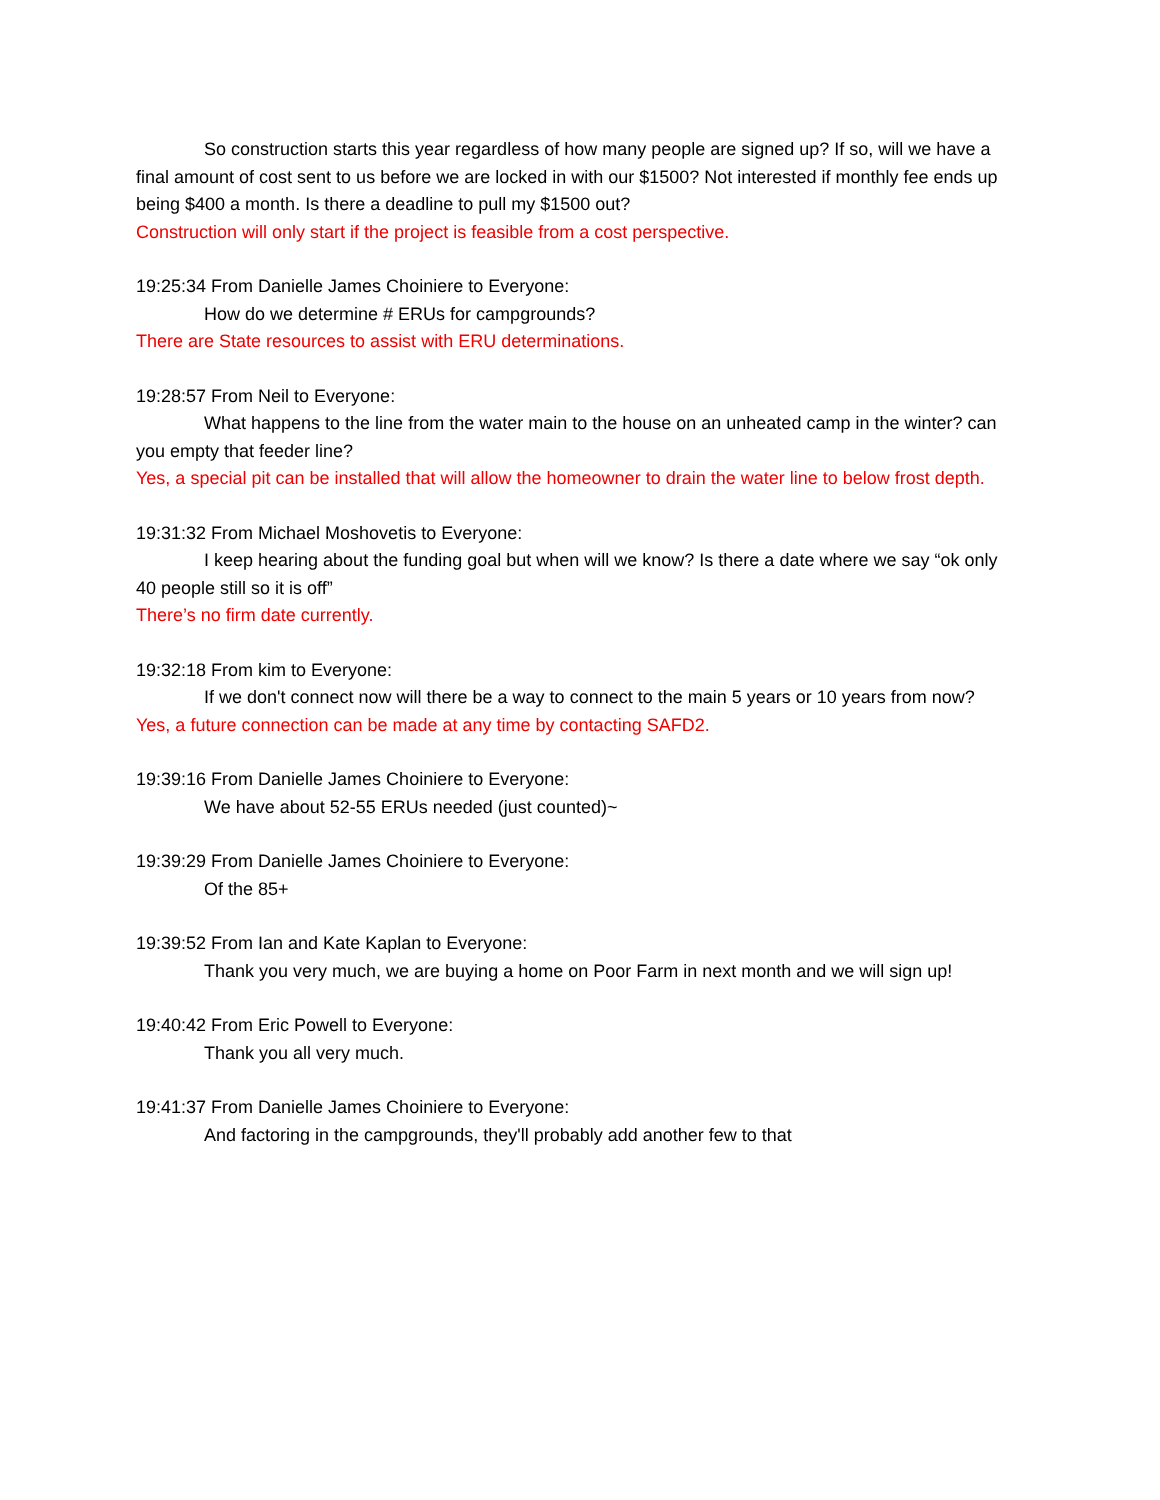So construction starts this year regardless of how many people are signed up? If so, will we have a final amount of cost sent to us before we are locked in with our $1500? Not interested if monthly fee ends up being $400 a month. Is there a deadline to pull my $1500 out?
Construction will only start if the project is feasible from a cost perspective.
19:25:34 From Danielle James Choiniere to Everyone:
How do we determine # ERUs for campgrounds?
There are State resources to assist with ERU determinations.
19:28:57 From Neil to Everyone:
What happens to the line from the water main to the house on an unheated camp in the winter? can you empty that feeder line?
Yes, a special pit can be installed that will allow the homeowner to drain the water line to below frost depth.
19:31:32 From Michael Moshovetis to Everyone:
I keep hearing about the funding goal but when will we know? Is there a date where we say “ok only 40 people still so it is off”
There’s no firm date currently.
19:32:18 From kim to Everyone:
If we don't connect now will there be a way to connect to the main 5 years or 10 years from now?
Yes, a future connection can be made at any time by contacting SAFD2.
19:39:16 From Danielle James Choiniere to Everyone:
We have about 52-55 ERUs needed (just counted)~
19:39:29 From Danielle James Choiniere to Everyone:
Of the 85+
19:39:52 From Ian and Kate Kaplan to Everyone:
Thank you very much, we are buying a home on Poor Farm in next month and we will sign up!
19:40:42 From Eric Powell to Everyone:
Thank you all very much.
19:41:37 From Danielle James Choiniere to Everyone:
And factoring in the campgrounds, they'll probably add another few to that